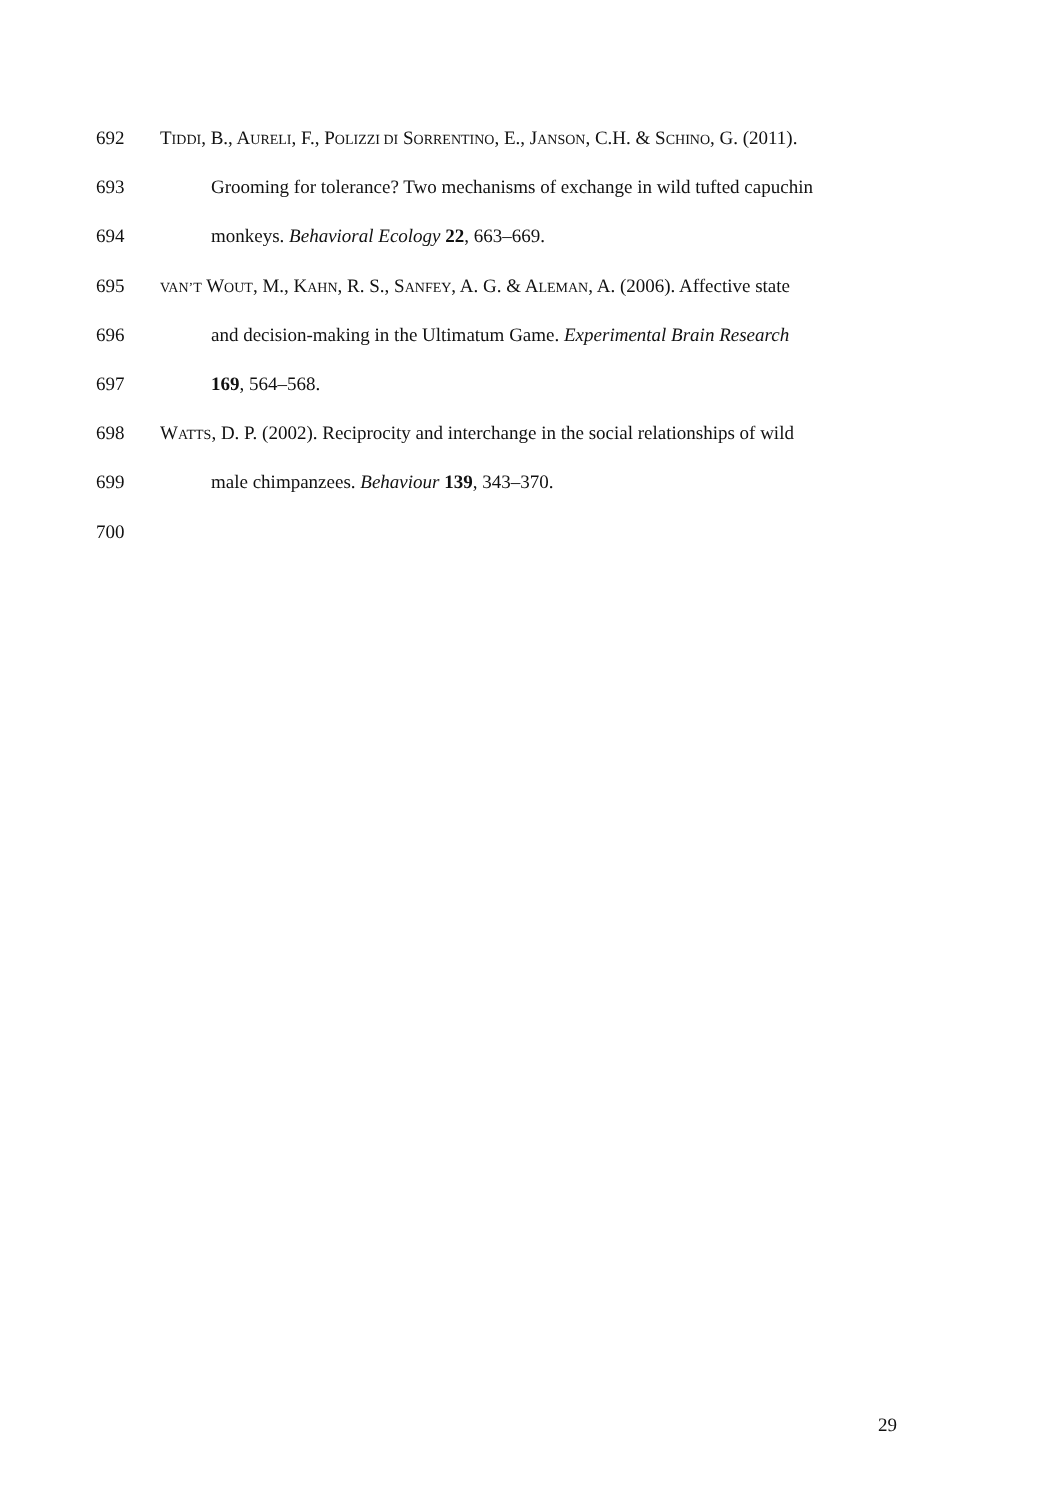692 TIDDI, B., AURELI, F., POLIZZI DI SORRENTINO, E., JANSON, C.H. & SCHINO, G. (2011).
693 Grooming for tolerance? Two mechanisms of exchange in wild tufted capuchin
694 monkeys. Behavioral Ecology 22, 663–669.
695 VAN’T WOUT, M., KAHN, R. S., SANFEY, A. G. & ALEMAN, A. (2006). Affective state
696 and decision-making in the Ultimatum Game. Experimental Brain Research
697 169, 564–568.
698 WATTS, D. P. (2002). Reciprocity and interchange in the social relationships of wild
699 male chimpanzees. Behaviour 139, 343–370.
700
29